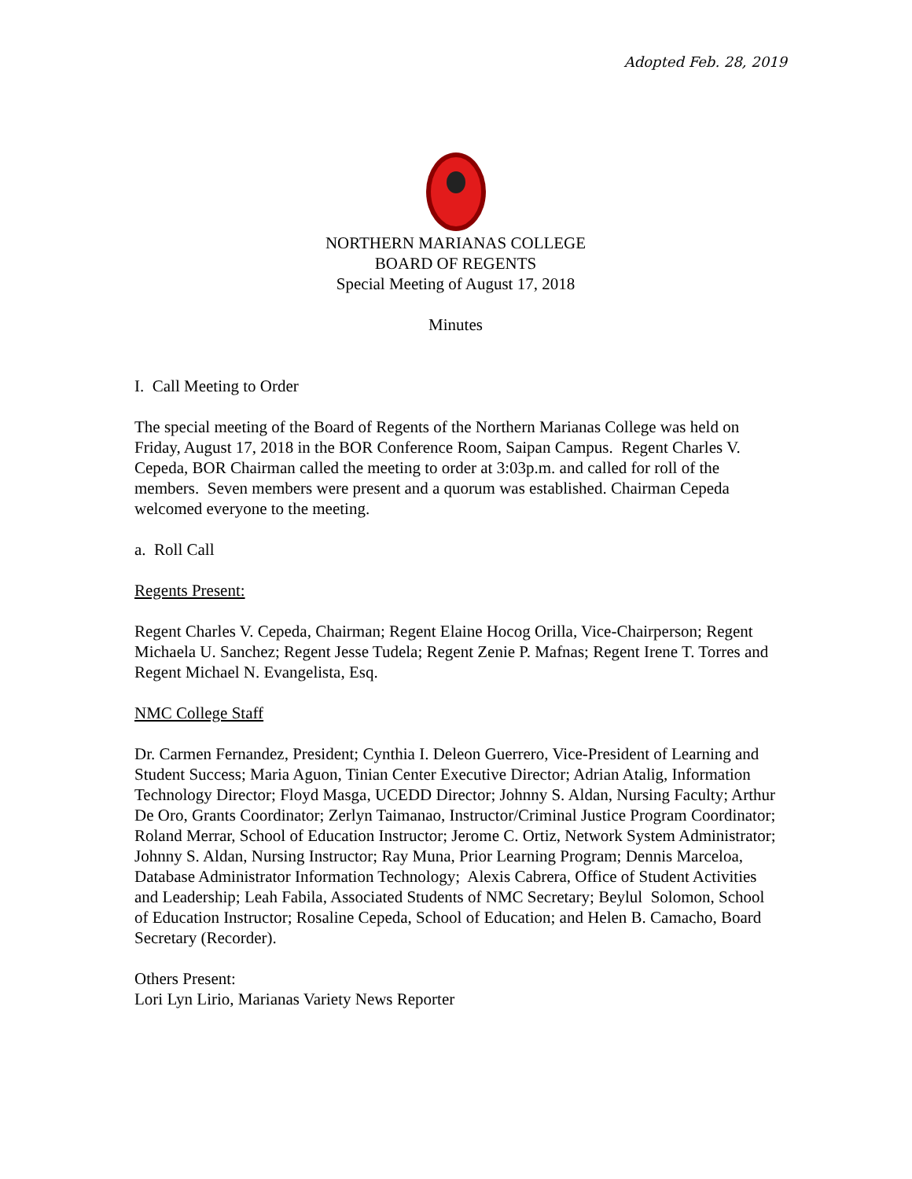Adopted Feb. 28, 2019
NORTHERN MARIANAS COLLEGE
BOARD OF REGENTS
Special Meeting of August 17, 2018
Minutes
I. Call Meeting to Order
The special meeting of the Board of Regents of the Northern Marianas College was held on Friday, August 17, 2018 in the BOR Conference Room, Saipan Campus. Regent Charles V. Cepeda, BOR Chairman called the meeting to order at 3:03p.m. and called for roll of the members. Seven members were present and a quorum was established. Chairman Cepeda welcomed everyone to the meeting.
a. Roll Call
Regents Present:
Regent Charles V. Cepeda, Chairman; Regent Elaine Hocog Orilla, Vice-Chairperson; Regent Michaela U. Sanchez; Regent Jesse Tudela; Regent Zenie P. Mafnas; Regent Irene T. Torres and Regent Michael N. Evangelista, Esq.
NMC College Staff
Dr. Carmen Fernandez, President; Cynthia I. Deleon Guerrero, Vice-President of Learning and Student Success; Maria Aguon, Tinian Center Executive Director; Adrian Atalig, Information Technology Director; Floyd Masga, UCEDD Director; Johnny S. Aldan, Nursing Faculty; Arthur De Oro, Grants Coordinator; Zerlyn Taimanao, Instructor/Criminal Justice Program Coordinator; Roland Merrar, School of Education Instructor; Jerome C. Ortiz, Network System Administrator; Johnny S. Aldan, Nursing Instructor; Ray Muna, Prior Learning Program; Dennis Marceloa, Database Administrator Information Technology; Alexis Cabrera, Office of Student Activities and Leadership; Leah Fabila, Associated Students of NMC Secretary; Beylul Solomon, School of Education Instructor; Rosaline Cepeda, School of Education; and Helen B. Camacho, Board Secretary (Recorder).
Others Present:
Lori Lyn Lirio, Marianas Variety News Reporter